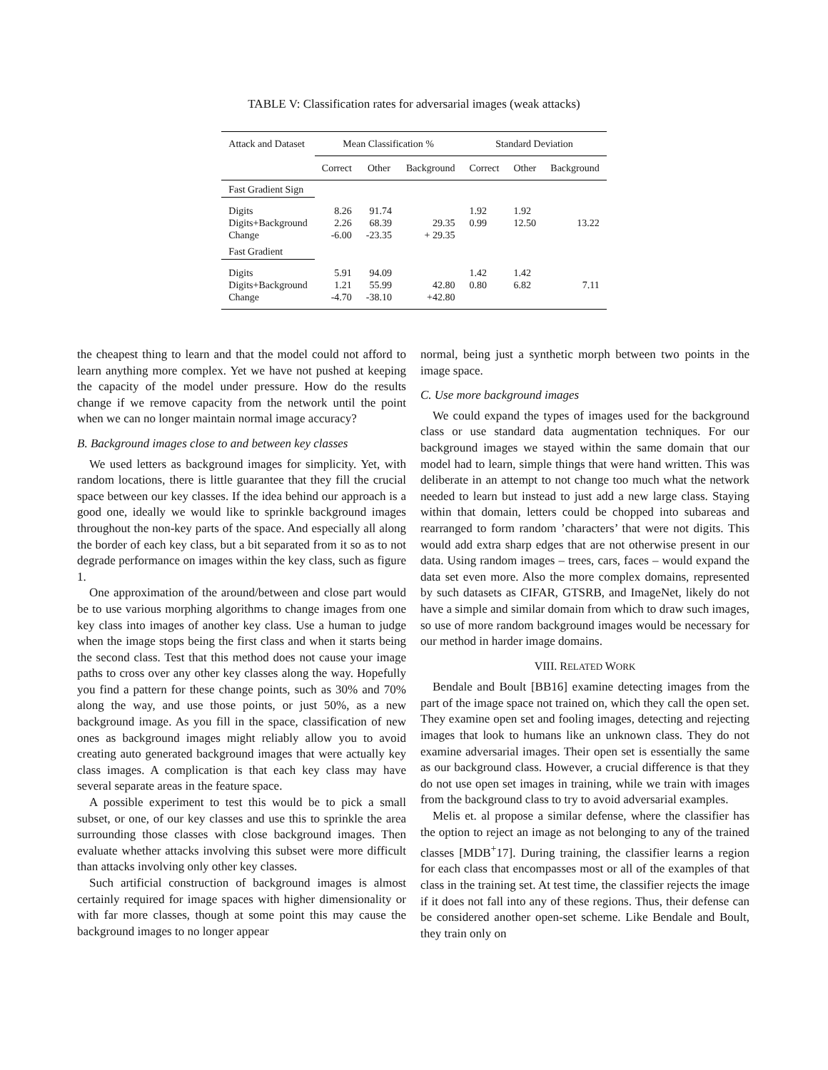TABLE V: Classification rates for adversarial images (weak attacks)
| Attack and Dataset | Mean Classification % | | | Standard Deviation | | |
| --- | --- | --- | --- | --- | --- | --- |
| | Correct | Other | Background | Correct | Other | Background |
| Fast Gradient Sign | | | | | | |
| Digits Digits+Background Change | 8.26 2.26 -6.00 | 91.74 68.39 -23.35 | 29.35 + 29.35 | 1.92 0.99 | 1.92 12.50 | 13.22 |
| Fast Gradient | | | | | | |
| Digits Digits+Background Change | 5.91 1.21 -4.70 | 94.09 55.99 -38.10 | 42.80 +42.80 | 1.42 0.80 | 1.42 6.82 | 7.11 |
the cheapest thing to learn and that the model could not afford to learn anything more complex. Yet we have not pushed at keeping the capacity of the model under pressure. How do the results change if we remove capacity from the network until the point when we can no longer maintain normal image accuracy?
B. Background images close to and between key classes
We used letters as background images for simplicity. Yet, with random locations, there is little guarantee that they fill the crucial space between our key classes. If the idea behind our approach is a good one, ideally we would like to sprinkle background images throughout the non-key parts of the space. And especially all along the border of each key class, but a bit separated from it so as to not degrade performance on images within the key class, such as figure 1.
One approximation of the around/between and close part would be to use various morphing algorithms to change images from one key class into images of another key class. Use a human to judge when the image stops being the first class and when it starts being the second class. Test that this method does not cause your image paths to cross over any other key classes along the way. Hopefully you find a pattern for these change points, such as 30% and 70% along the way, and use those points, or just 50%, as a new background image. As you fill in the space, classification of new ones as background images might reliably allow you to avoid creating auto generated background images that were actually key class images. A complication is that each key class may have several separate areas in the feature space.
A possible experiment to test this would be to pick a small subset, or one, of our key classes and use this to sprinkle the area surrounding those classes with close background images. Then evaluate whether attacks involving this subset were more difficult than attacks involving only other key classes.
Such artificial construction of background images is almost certainly required for image spaces with higher dimensionality or with far more classes, though at some point this may cause the background images to no longer appear
normal, being just a synthetic morph between two points in the image space.
C. Use more background images
We could expand the types of images used for the background class or use standard data augmentation techniques. For our background images we stayed within the same domain that our model had to learn, simple things that were hand written. This was deliberate in an attempt to not change too much what the network needed to learn but instead to just add a new large class. Staying within that domain, letters could be chopped into subareas and rearranged to form random ’characters’ that were not digits. This would add extra sharp edges that are not otherwise present in our data. Using random images – trees, cars, faces – would expand the data set even more. Also the more complex domains, represented by such datasets as CIFAR, GTSRB, and ImageNet, likely do not have a simple and similar domain from which to draw such images, so use of more random background images would be necessary for our method in harder image domains.
VIII. RELATED WORK
Bendale and Boult [BB16] examine detecting images from the part of the image space not trained on, which they call the open set. They examine open set and fooling images, detecting and rejecting images that look to humans like an unknown class. They do not examine adversarial images. Their open set is essentially the same as our background class. However, a crucial difference is that they do not use open set images in training, while we train with images from the background class to try to avoid adversarial examples.
Melis et. al propose a similar defense, where the classifier has the option to reject an image as not belonging to any of the trained classes [MDB<sup>+</sup>17]. During training, the classifier learns a region for each class that encompasses most or all of the examples of that class in the training set. At test time, the classifier rejects the image if it does not fall into any of these regions. Thus, their defense can be considered another open-set scheme. Like Bendale and Boult, they train only on